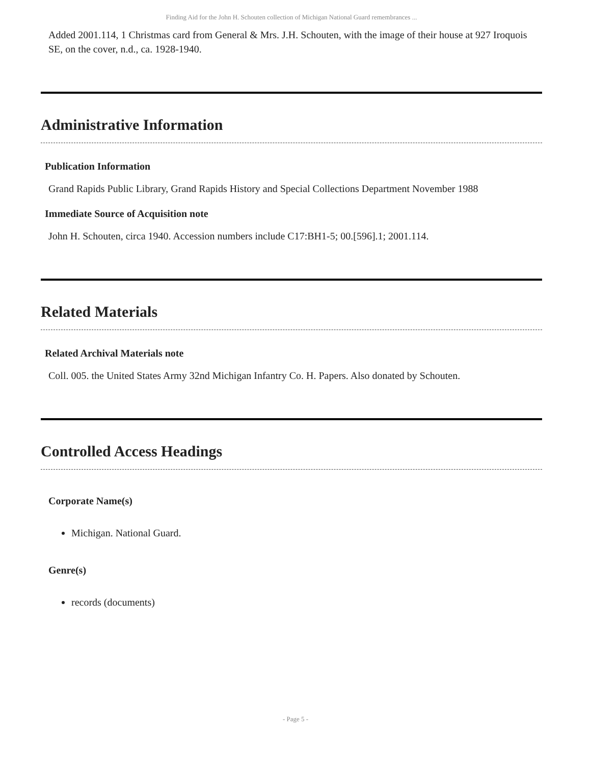Finding Aid for the John H. Schouten collection of Michigan National Guard remembrances ...
Added 2001.114, 1 Christmas card from General & Mrs. J.H. Schouten, with the image of their house at 927 Iroquois SE, on the cover, n.d., ca. 1928-1940.
Administrative Information
Publication Information
Grand Rapids Public Library, Grand Rapids History and Special Collections Department November 1988
Immediate Source of Acquisition note
John H. Schouten, circa 1940. Accession numbers include C17:BH1-5; 00.[596].1; 2001.114.
Related Materials
Related Archival Materials note
Coll. 005. the United States Army 32nd Michigan Infantry Co. H. Papers. Also donated by Schouten.
Controlled Access Headings
Corporate Name(s)
Michigan. National Guard.
Genre(s)
records (documents)
- Page 5 -